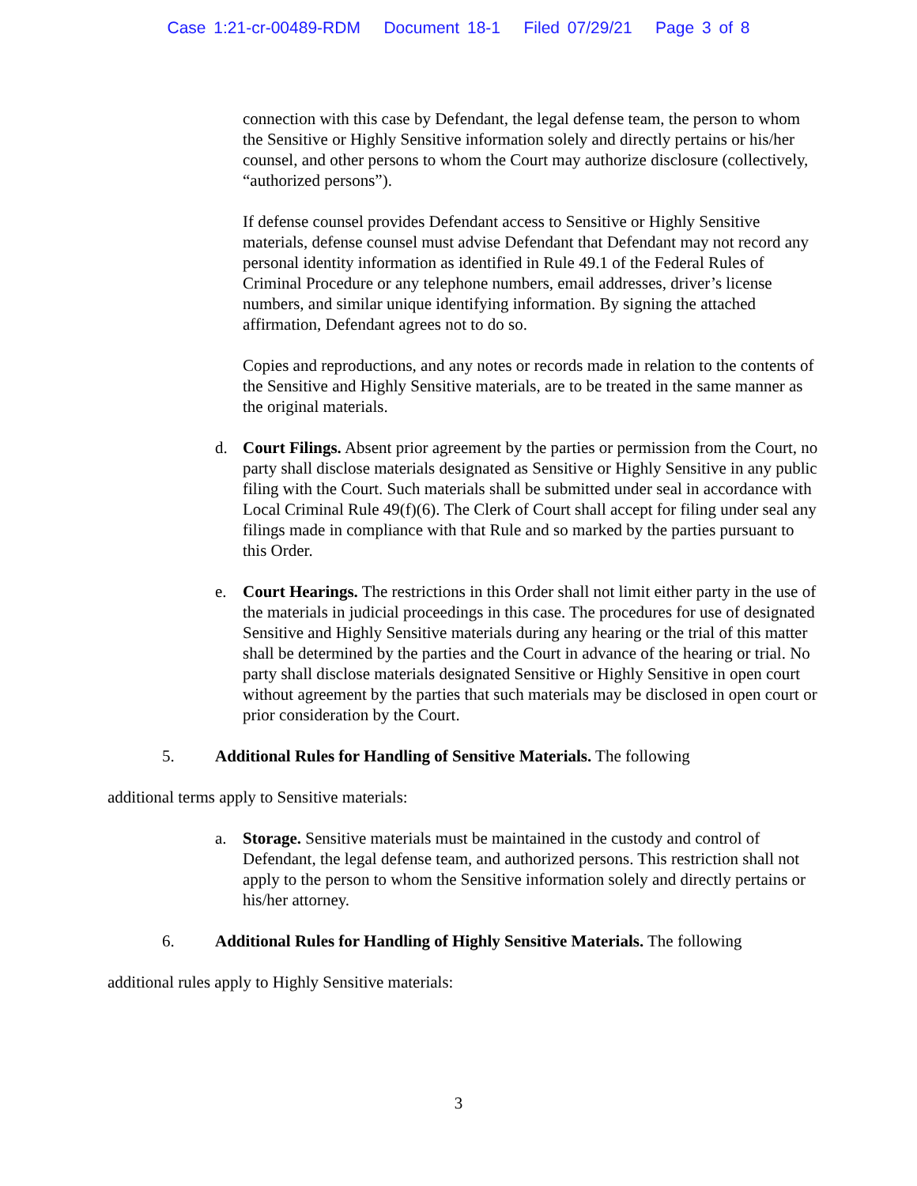Case 1:21-cr-00489-RDM Document 18-1 Filed 07/29/21 Page 3 of 8
connection with this case by Defendant, the legal defense team, the person to whom the Sensitive or Highly Sensitive information solely and directly pertains or his/her counsel, and other persons to whom the Court may authorize disclosure (collectively, “authorized persons”).
If defense counsel provides Defendant access to Sensitive or Highly Sensitive materials, defense counsel must advise Defendant that Defendant may not record any personal identity information as identified in Rule 49.1 of the Federal Rules of Criminal Procedure or any telephone numbers, email addresses, driver’s license numbers, and similar unique identifying information. By signing the attached affirmation, Defendant agrees not to do so.
Copies and reproductions, and any notes or records made in relation to the contents of the Sensitive and Highly Sensitive materials, are to be treated in the same manner as the original materials.
d. Court Filings. Absent prior agreement by the parties or permission from the Court, no party shall disclose materials designated as Sensitive or Highly Sensitive in any public filing with the Court. Such materials shall be submitted under seal in accordance with Local Criminal Rule 49(f)(6). The Clerk of Court shall accept for filing under seal any filings made in compliance with that Rule and so marked by the parties pursuant to this Order.
e. Court Hearings. The restrictions in this Order shall not limit either party in the use of the materials in judicial proceedings in this case. The procedures for use of designated Sensitive and Highly Sensitive materials during any hearing or the trial of this matter shall be determined by the parties and the Court in advance of the hearing or trial. No party shall disclose materials designated Sensitive or Highly Sensitive in open court without agreement by the parties that such materials may be disclosed in open court or prior consideration by the Court.
5. Additional Rules for Handling of Sensitive Materials. The following
additional terms apply to Sensitive materials:
a. Storage. Sensitive materials must be maintained in the custody and control of Defendant, the legal defense team, and authorized persons. This restriction shall not apply to the person to whom the Sensitive information solely and directly pertains or his/her attorney.
6. Additional Rules for Handling of Highly Sensitive Materials. The following
additional rules apply to Highly Sensitive materials:
3